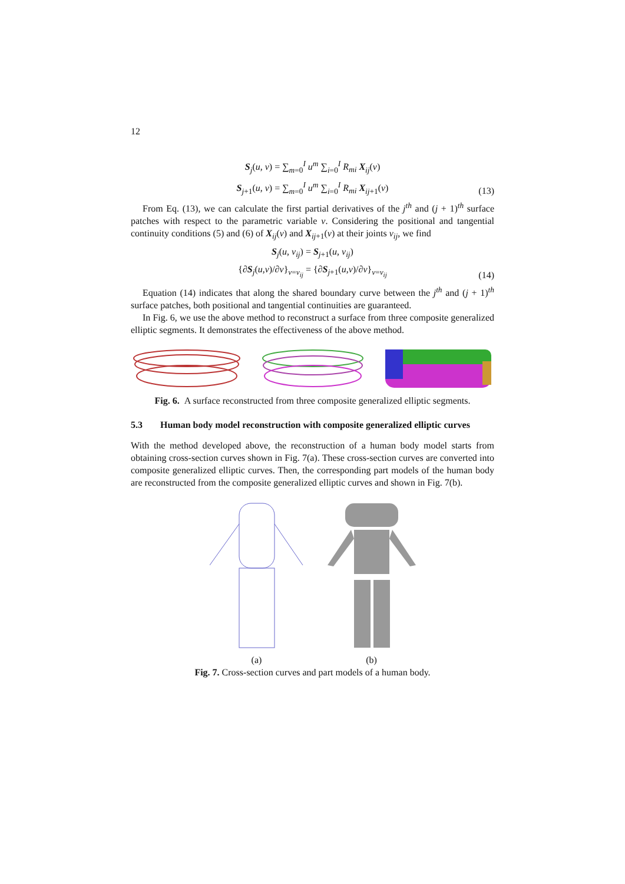12
S<sub>j</sub>(u, v) = ∑<sub>m=0</sub><sup>I</sup> u<sup>m</sup> ∑<sub>i=0</sub><sup>I</sup> R<sub>mi</sub> X<sub>ij</sub>(v)
S<sub>j+1</sub>(u, v) = ∑<sub>m=0</sub><sup>I</sup> u<sup>m</sup> ∑<sub>i=0</sub><sup>I</sup> R<sub>mi</sub> X<sub>ij+1</sub>(v)
(13)
From Eq. (13), we can calculate the first partial derivatives of the j<sup>th</sup> and (j + 1)<sup>th</sup> surface patches with respect to the parametric variable v. Considering the positional and tangential continuity conditions (5) and (6) of X<sub>ij</sub>(v) and X<sub>ij+1</sub>(v) at their joints v<sub>ij</sub>, we find
S<sub>j</sub>(u, v<sub>ij</sub>) = S<sub>j+1</sub>(u, v<sub>ij</sub>)
{∂S<sub>j</sub>(u,v)/∂v}<sub>v=v<sub>ij</sub></sub> = {∂S<sub>j+1</sub>(u,v)/∂v}<sub>v=v<sub>ij</sub></sub>
(14)
Equation (14) indicates that along the shared boundary curve between the j<sup>th</sup> and (j + 1)<sup>th</sup> surface patches, both positional and tangential continuities are guaranteed.
In Fig. 6, we use the above method to reconstruct a surface from three composite generalized elliptic segments. It demonstrates the effectiveness of the above method.
Fig. 6. A surface reconstructed from three composite generalized elliptic segments.
5.3 Human body model reconstruction with composite generalized elliptic curves
With the method developed above, the reconstruction of a human body model starts from obtaining cross-section curves shown in Fig. 7(a). These cross-section curves are converted into composite generalized elliptic curves. Then, the corresponding part models of the human body are reconstructed from the composite generalized elliptic curves and shown in Fig. 7(b).
(a) (b)
Fig. 7. Cross-section curves and part models of a human body.